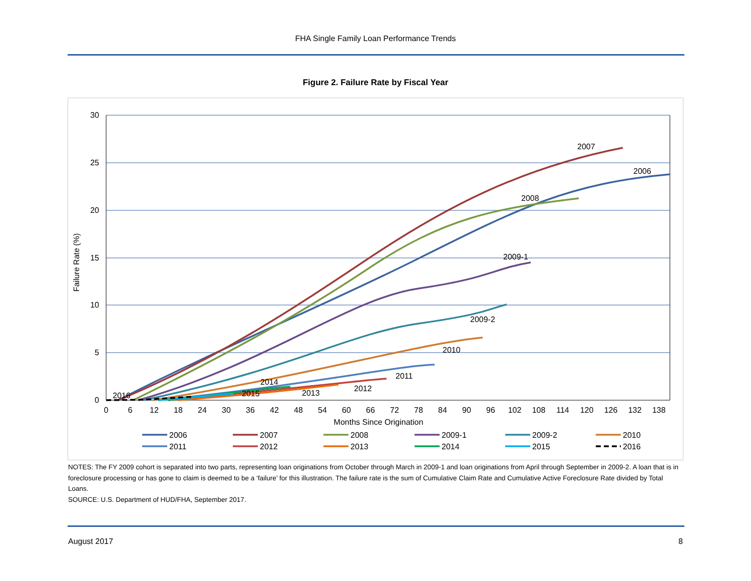FHA Single Family Loan Performance Trends
Figure 2. Failure Rate by Fiscal Year
30
25
20
15
10
5
0
0
6
12
18
24
30
36
42
48
54
60
66
72
78
84
90
96
102
108
114
120
126
132
138
Months Since Origination
Failure Rate (%)
2007
2006
2008
2009-1
2009-2
2010
2011
2012
2013
2014
2015
2016
2006
2007
2008
2009-1
2009-2
2010
2011
2012
2013
2014
2015
2016
NOTES: The FY 2009 cohort is separated into two parts, representing loan originations from October through March in 2009-1 and loan originations from April through September in 2009-2. A loan that is in foreclosure processing or has gone to claim is deemed to be a ‘failure’ for this illustration. The failure rate is the sum of Cumulative Claim Rate and Cumulative Active Foreclosure Rate divided by Total Loans.
SOURCE: U.S. Department of HUD/FHA, September 2017.
August 2017 8